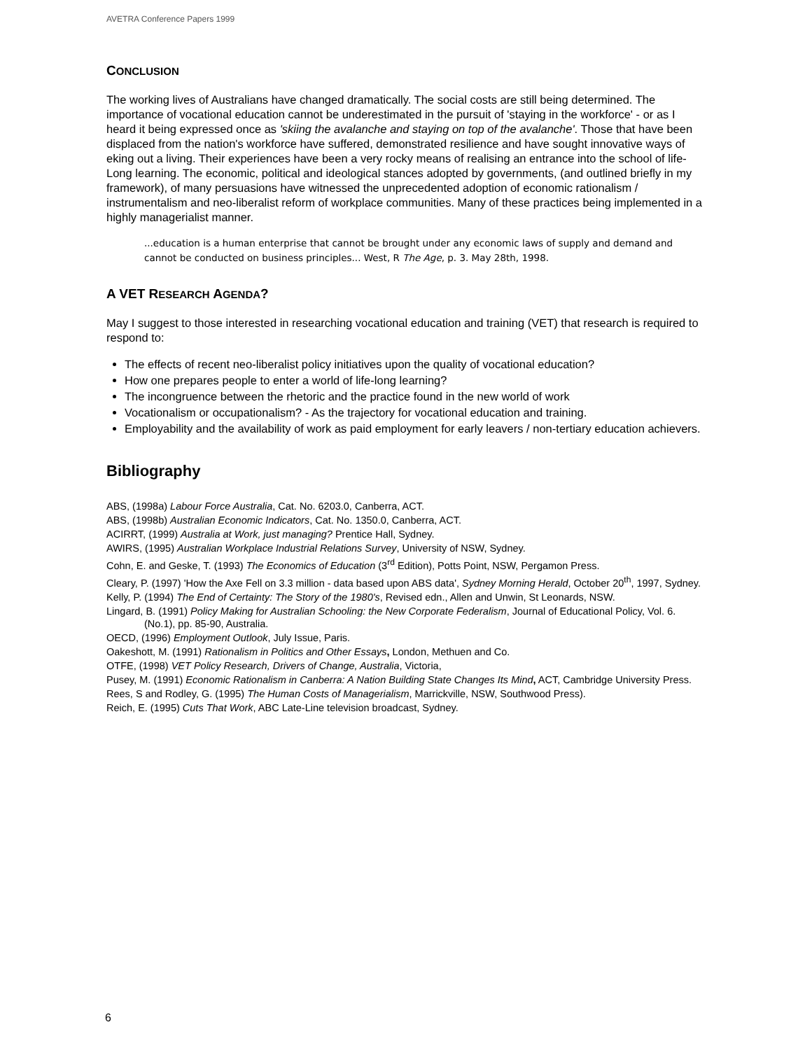AVETRA Conference Papers 1999
CONCLUSION
The working lives of Australians have changed dramatically. The social costs are still being determined. The importance of vocational education cannot be underestimated in the pursuit of 'staying in the workforce' - or as I heard it being expressed once as 'skiing the avalanche and staying on top of the avalanche'. Those that have been displaced from the nation's workforce have suffered, demonstrated resilience and have sought innovative ways of eking out a living. Their experiences have been a very rocky means of realising an entrance into the school of life-Long learning. The economic, political and ideological stances adopted by governments, (and outlined briefly in my framework), of many persuasions have witnessed the unprecedented adoption of economic rationalism / instrumentalism and neo-liberalist reform of workplace communities. Many of these practices being implemented in a highly managerialist manner.
...education is a human enterprise that cannot be brought under any economic laws of supply and demand and cannot be conducted on business principles... West, R The Age, p. 3. May 28th, 1998.
A VET RESEARCH AGENDA?
May I suggest to those interested in researching vocational education and training (VET) that research is required to respond to:
The effects of recent neo-liberalist policy initiatives upon the quality of vocational education?
How one prepares people to enter a world of life-long learning?
The incongruence between the rhetoric and the practice found in the new world of work
Vocationalism or occupationalism? - As the trajectory for vocational education and training.
Employability and the availability of work as paid employment for early leavers / non-tertiary education achievers.
Bibliography
ABS, (1998a) Labour Force Australia, Cat. No. 6203.0, Canberra, ACT.
ABS, (1998b) Australian Economic Indicators, Cat. No. 1350.0, Canberra, ACT.
ACIRRT, (1999) Australia at Work, just managing? Prentice Hall, Sydney.
AWIRS, (1995) Australian Workplace Industrial Relations Survey, University of NSW, Sydney.
Cohn, E. and Geske, T. (1993) The Economics of Education (3<sup>rd</sup> Edition), Potts Point, NSW, Pergamon Press.
Cleary, P. (1997) 'How the Axe Fell on 3.3 million - data based upon ABS data', Sydney Morning Herald, October 20<sup>th</sup>, 1997, Sydney.
Kelly, P. (1994) The End of Certainty: The Story of the 1980's, Revised edn., Allen and Unwin, St Leonards, NSW.
Lingard, B. (1991) Policy Making for Australian Schooling: the New Corporate Federalism, Journal of Educational Policy, Vol. 6. (No.1), pp. 85-90, Australia.
OECD, (1996) Employment Outlook, July Issue, Paris.
Oakeshott, M. (1991) Rationalism in Politics and Other Essays, London, Methuen and Co.
OTFE, (1998) VET Policy Research, Drivers of Change, Australia, Victoria,
Pusey, M. (1991) Economic Rationalism in Canberra: A Nation Building State Changes Its Mind, ACT, Cambridge University Press.
Rees, S and Rodley, G. (1995) The Human Costs of Managerialism, Marrickville, NSW, Southwood Press).
Reich, E. (1995) Cuts That Work, ABC Late-Line television broadcast, Sydney.
6